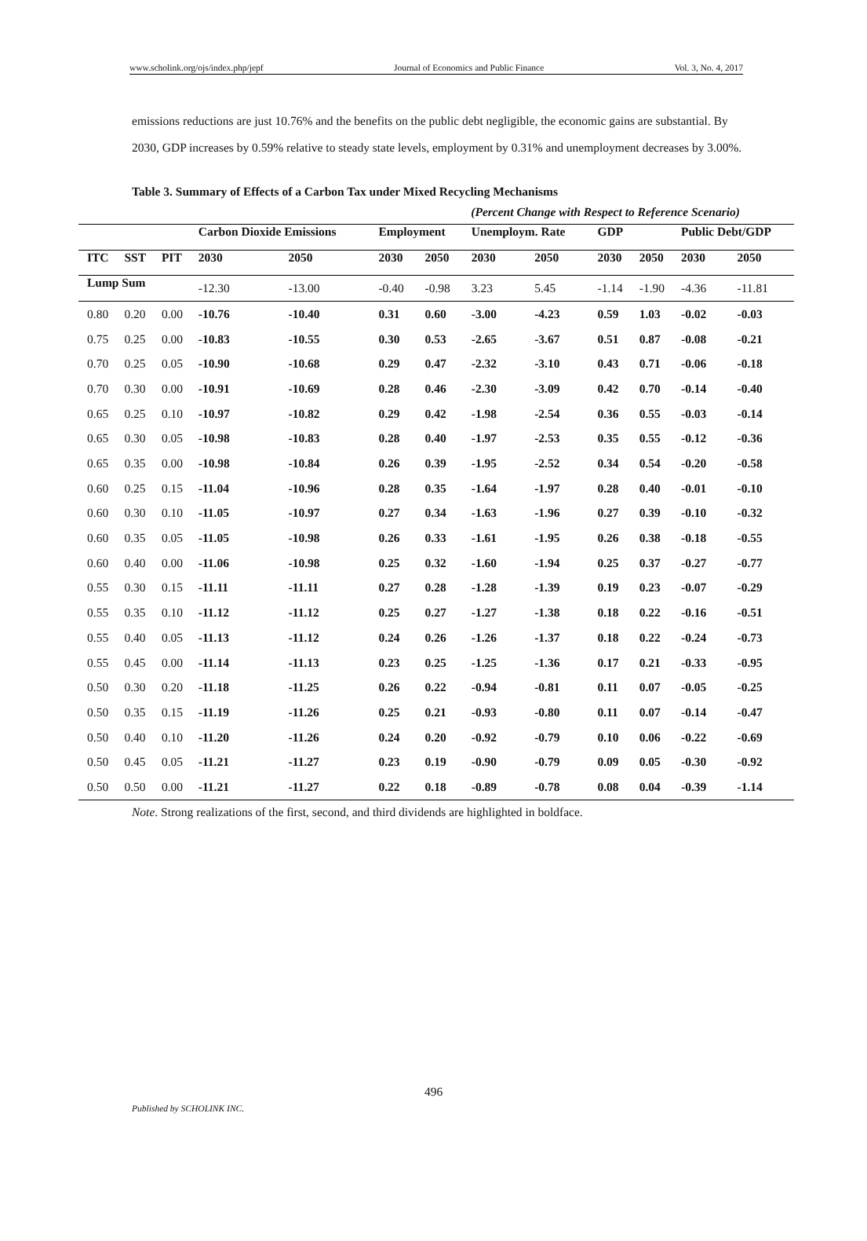www.scholink.org/ojs/index.php/jepf Journal of Economics and Public Finance Vol. 3, No. 4, 2017
emissions reductions are just 10.76% and the benefits on the public debt negligible, the economic gains are substantial. By 2030, GDP increases by 0.59% relative to steady state levels, employment by 0.31% and unemployment decreases by 3.00%.
Table 3. Summary of Effects of a Carbon Tax under Mixed Recycling Mechanisms
(Percent Change with Respect to Reference Scenario)
| | | | Carbon Dioxide Emissions | | Employment | | Unemploym. Rate | | GDP | | Public Debt/GDP | |
| --- | --- | --- | --- | --- | --- | --- | --- | --- | --- | --- | --- | --- |
| ITC | SST | PIT | 2030 | 2050 | 2030 | 2050 | 2030 | 2050 | 2030 | 2050 | 2030 | 2050 |
| Lump Sum | | | -12.30 | -13.00 | -0.40 | -0.98 | 3.23 | 5.45 | -1.14 | -1.90 | -4.36 | -11.81 |
| 0.80 | 0.20 | 0.00 | -10.76 | -10.40 | 0.31 | 0.60 | -3.00 | -4.23 | 0.59 | 1.03 | -0.02 | -0.03 |
| 0.75 | 0.25 | 0.00 | -10.83 | -10.55 | 0.30 | 0.53 | -2.65 | -3.67 | 0.51 | 0.87 | -0.08 | -0.21 |
| 0.70 | 0.25 | 0.05 | -10.90 | -10.68 | 0.29 | 0.47 | -2.32 | -3.10 | 0.43 | 0.71 | -0.06 | -0.18 |
| 0.70 | 0.30 | 0.00 | -10.91 | -10.69 | 0.28 | 0.46 | -2.30 | -3.09 | 0.42 | 0.70 | -0.14 | -0.40 |
| 0.65 | 0.25 | 0.10 | -10.97 | -10.82 | 0.29 | 0.42 | -1.98 | -2.54 | 0.36 | 0.55 | -0.03 | -0.14 |
| 0.65 | 0.30 | 0.05 | -10.98 | -10.83 | 0.28 | 0.40 | -1.97 | -2.53 | 0.35 | 0.55 | -0.12 | -0.36 |
| 0.65 | 0.35 | 0.00 | -10.98 | -10.84 | 0.26 | 0.39 | -1.95 | -2.52 | 0.34 | 0.54 | -0.20 | -0.58 |
| 0.60 | 0.25 | 0.15 | -11.04 | -10.96 | 0.28 | 0.35 | -1.64 | -1.97 | 0.28 | 0.40 | -0.01 | -0.10 |
| 0.60 | 0.30 | 0.10 | -11.05 | -10.97 | 0.27 | 0.34 | -1.63 | -1.96 | 0.27 | 0.39 | -0.10 | -0.32 |
| 0.60 | 0.35 | 0.05 | -11.05 | -10.98 | 0.26 | 0.33 | -1.61 | -1.95 | 0.26 | 0.38 | -0.18 | -0.55 |
| 0.60 | 0.40 | 0.00 | -11.06 | -10.98 | 0.25 | 0.32 | -1.60 | -1.94 | 0.25 | 0.37 | -0.27 | -0.77 |
| 0.55 | 0.30 | 0.15 | -11.11 | -11.11 | 0.27 | 0.28 | -1.28 | -1.39 | 0.19 | 0.23 | -0.07 | -0.29 |
| 0.55 | 0.35 | 0.10 | -11.12 | -11.12 | 0.25 | 0.27 | -1.27 | -1.38 | 0.18 | 0.22 | -0.16 | -0.51 |
| 0.55 | 0.40 | 0.05 | -11.13 | -11.12 | 0.24 | 0.26 | -1.26 | -1.37 | 0.18 | 0.22 | -0.24 | -0.73 |
| 0.55 | 0.45 | 0.00 | -11.14 | -11.13 | 0.23 | 0.25 | -1.25 | -1.36 | 0.17 | 0.21 | -0.33 | -0.95 |
| 0.50 | 0.30 | 0.20 | -11.18 | -11.25 | 0.26 | 0.22 | -0.94 | -0.81 | 0.11 | 0.07 | -0.05 | -0.25 |
| 0.50 | 0.35 | 0.15 | -11.19 | -11.26 | 0.25 | 0.21 | -0.93 | -0.80 | 0.11 | 0.07 | -0.14 | -0.47 |
| 0.50 | 0.40 | 0.10 | -11.20 | -11.26 | 0.24 | 0.20 | -0.92 | -0.79 | 0.10 | 0.06 | -0.22 | -0.69 |
| 0.50 | 0.45 | 0.05 | -11.21 | -11.27 | 0.23 | 0.19 | -0.90 | -0.79 | 0.09 | 0.05 | -0.30 | -0.92 |
| 0.50 | 0.50 | 0.00 | -11.21 | -11.27 | 0.22 | 0.18 | -0.89 | -0.78 | 0.08 | 0.04 | -0.39 | -1.14 |
Note. Strong realizations of the first, second, and third dividends are highlighted in boldface.
496
Published by SCHOLINK INC.